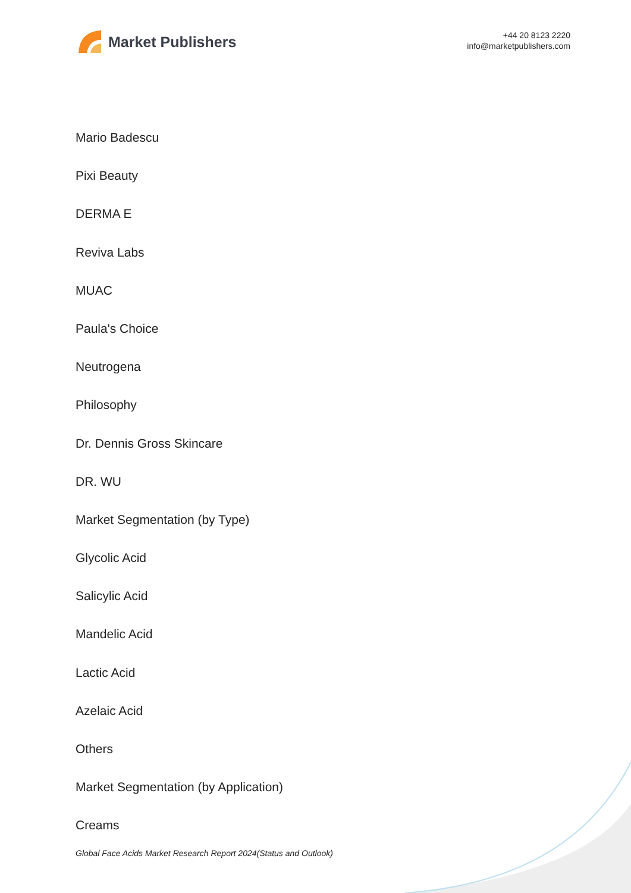Market Publishers
+44 20 8123 2220
info@marketpublishers.com
Mario Badescu
Pixi Beauty
DERMA E
Reviva Labs
MUAC
Paula's Choice
Neutrogena
Philosophy
Dr. Dennis Gross Skincare
DR. WU
Market Segmentation (by Type)
Glycolic Acid
Salicylic Acid
Mandelic Acid
Lactic Acid
Azelaic Acid
Others
Market Segmentation (by Application)
Creams
Global Face Acids Market Research Report 2024(Status and Outlook)